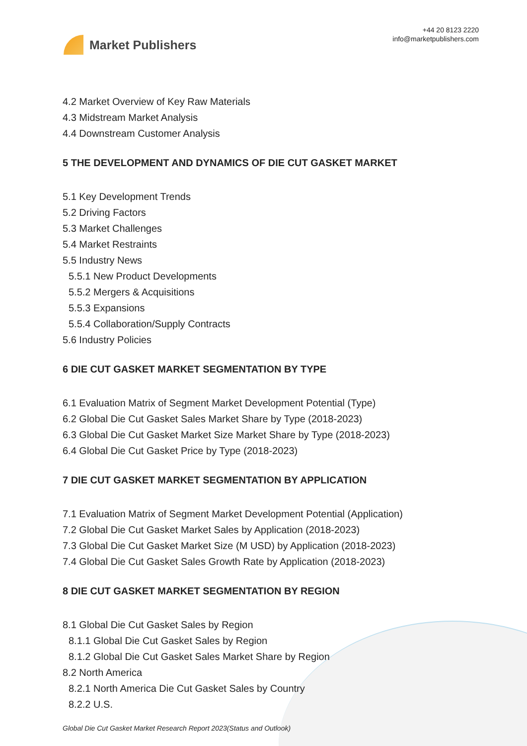Market Publishers
+44 20 8123 2220
info@marketpublishers.com
4.2 Market Overview of Key Raw Materials
4.3 Midstream Market Analysis
4.4 Downstream Customer Analysis
5 THE DEVELOPMENT AND DYNAMICS OF DIE CUT GASKET MARKET
5.1 Key Development Trends
5.2 Driving Factors
5.3 Market Challenges
5.4 Market Restraints
5.5 Industry News
5.5.1 New Product Developments
5.5.2 Mergers & Acquisitions
5.5.3 Expansions
5.5.4 Collaboration/Supply Contracts
5.6 Industry Policies
6 DIE CUT GASKET MARKET SEGMENTATION BY TYPE
6.1 Evaluation Matrix of Segment Market Development Potential (Type)
6.2 Global Die Cut Gasket Sales Market Share by Type (2018-2023)
6.3 Global Die Cut Gasket Market Size Market Share by Type (2018-2023)
6.4 Global Die Cut Gasket Price by Type (2018-2023)
7 DIE CUT GASKET MARKET SEGMENTATION BY APPLICATION
7.1 Evaluation Matrix of Segment Market Development Potential (Application)
7.2 Global Die Cut Gasket Market Sales by Application (2018-2023)
7.3 Global Die Cut Gasket Market Size (M USD) by Application (2018-2023)
7.4 Global Die Cut Gasket Sales Growth Rate by Application (2018-2023)
8 DIE CUT GASKET MARKET SEGMENTATION BY REGION
8.1 Global Die Cut Gasket Sales by Region
8.1.1 Global Die Cut Gasket Sales by Region
8.1.2 Global Die Cut Gasket Sales Market Share by Region
8.2 North America
8.2.1 North America Die Cut Gasket Sales by Country
8.2.2 U.S.
Global Die Cut Gasket Market Research Report 2023(Status and Outlook)